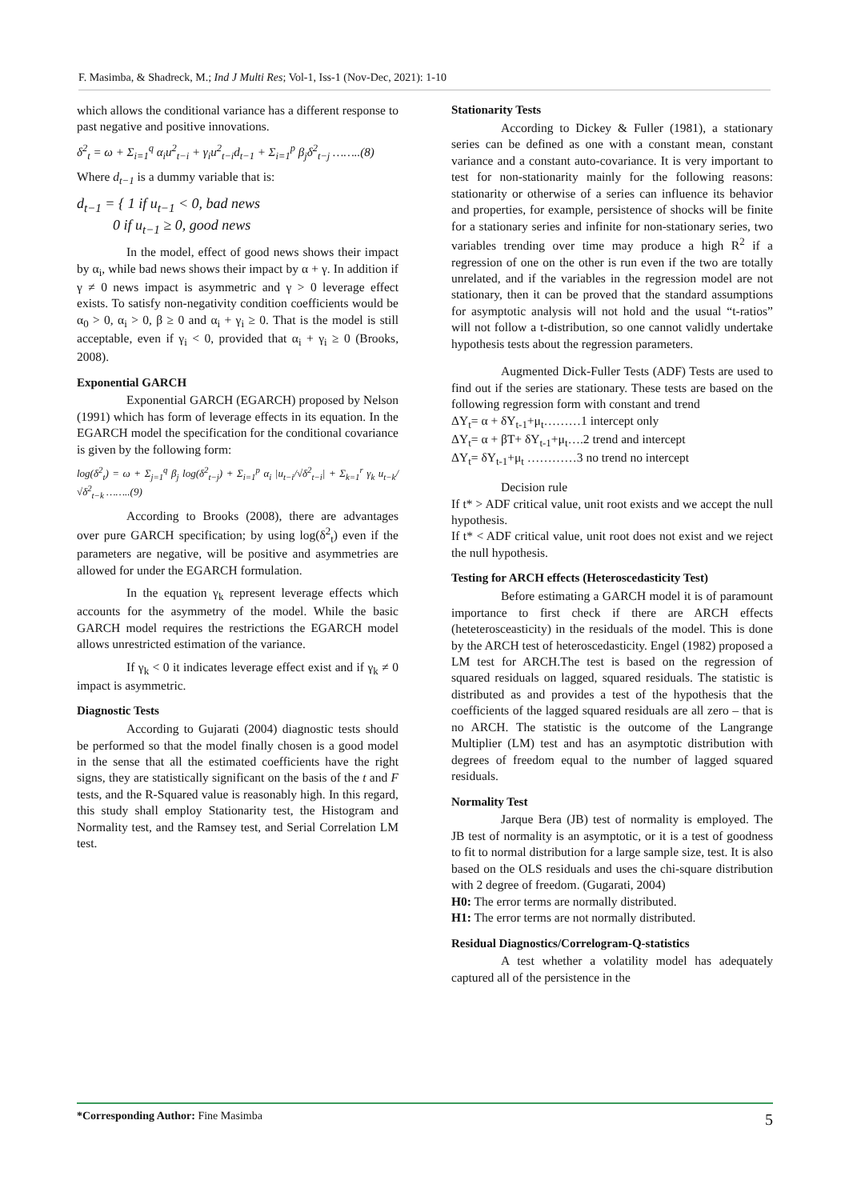F. Masimba, & Shadreck, M.; Ind J Multi Res; Vol-1, Iss-1 (Nov-Dec, 2021): 1-10
which allows the conditional variance has a different response to past negative and positive innovations.
δ<sup>2</sup><sub>t</sub> = ω + Σ<sub>i=1</sub><sup>q</sup> α<sub>i</sub>u<sup>2</sup><sub>t−i</sub> + γ<sub>i</sub>u<sup>2</sup><sub>t−i</sub>d<sub>t−1</sub> + Σ<sub>i=1</sub><sup>p</sup> β<sub>j</sub>δ<sup>2</sup><sub>t−j</sub> ……..(8)
Where d<sub>t−1</sub> is a dummy variable that is:
d<sub>t−1</sub> = { 1 if u<sub>t−1</sub> < 0, bad news
0 if u<sub>t−1</sub> ≥ 0, good news
In the model, effect of good news shows their impact by α<sub>i</sub>, while bad news shows their impact by α + γ. In addition if γ ≠ 0 news impact is asymmetric and γ > 0 leverage effect exists. To satisfy non-negativity condition coefficients would be α<sub>0</sub> > 0, α<sub>i</sub> > 0, β ≥ 0 and α<sub>i</sub> + γ<sub>i</sub> ≥ 0. That is the model is still acceptable, even if γ<sub>i</sub> < 0, provided that α<sub>i</sub> + γ<sub>i</sub> ≥ 0 (Brooks, 2008).
Exponential GARCH
Exponential GARCH (EGARCH) proposed by Nelson (1991) which has form of leverage effects in its equation. In the EGARCH model the specification for the conditional covariance is given by the following form:
log(δ<sup>2</sup><sub>t</sub>) = ω + Σ<sub>j=1</sub><sup>q</sup> β<sub>j</sub> log(δ<sup>2</sup><sub>t−j</sub>) + Σ<sub>i=1</sub><sup>p</sup> α<sub>i</sub> |u<sub>t−i</sub>/√δ<sup>2</sup><sub>t−i</sub>| + Σ<sub>k=1</sub><sup>r</sup> γ<sub>k</sub> u<sub>t−k</sub>/√δ<sup>2</sup><sub>t−k</sub> ……..(9)
According to Brooks (2008), there are advantages over pure GARCH specification; by using log(δ<sup>2</sup><sub>t</sub>) even if the parameters are negative, will be positive and asymmetries are allowed for under the EGARCH formulation.
In the equation γ<sub>k</sub> represent leverage effects which accounts for the asymmetry of the model. While the basic GARCH model requires the restrictions the EGARCH model allows unrestricted estimation of the variance.
If γ<sub>k</sub> < 0 it indicates leverage effect exist and if γ<sub>k</sub> ≠ 0 impact is asymmetric.
Diagnostic Tests
According to Gujarati (2004) diagnostic tests should be performed so that the model finally chosen is a good model in the sense that all the estimated coefficients have the right signs, they are statistically significant on the basis of the t and F tests, and the R-Squared value is reasonably high. In this regard, this study shall employ Stationarity test, the Histogram and Normality test, and the Ramsey test, and Serial Correlation LM test.
Stationarity Tests
According to Dickey & Fuller (1981), a stationary series can be defined as one with a constant mean, constant variance and a constant auto-covariance. It is very important to test for non-stationarity mainly for the following reasons: stationarity or otherwise of a series can influence its behavior and properties, for example, persistence of shocks will be finite for a stationary series and infinite for non-stationary series, two variables trending over time may produce a high R<sup>2</sup> if a regression of one on the other is run even if the two are totally unrelated, and if the variables in the regression model are not stationary, then it can be proved that the standard assumptions for asymptotic analysis will not hold and the usual “t-ratios” will not follow a t-distribution, so one cannot validly undertake hypothesis tests about the regression parameters.
Augmented Dick-Fuller Tests (ADF) Tests are used to find out if the series are stationary. These tests are based on the following regression form with constant and trend
ΔY<sub>t</sub>= α + δY<sub>t-1</sub>+μ<sub>t</sub>………1 intercept only
ΔY<sub>t</sub>= α + βT+ δY<sub>t-1</sub>+μ<sub>t</sub>….2 trend and intercept
ΔY<sub>t</sub>= δY<sub>t-1</sub>+μ<sub>t</sub> …………3 no trend no intercept
Decision rule
If t* > ADF critical value, unit root exists and we accept the null hypothesis.
If t* < ADF critical value, unit root does not exist and we reject the null hypothesis.
Testing for ARCH effects (Heteroscedasticity Test)
Before estimating a GARCH model it is of paramount importance to first check if there are ARCH effects (heteterosceasticity) in the residuals of the model. This is done by the ARCH test of heteroscedasticity. Engel (1982) proposed a LM test for ARCH.The test is based on the regression of squared residuals on lagged, squared residuals. The statistic is distributed as and provides a test of the hypothesis that the coefficients of the lagged squared residuals are all zero – that is no ARCH. The statistic is the outcome of the Langrange Multiplier (LM) test and has an asymptotic distribution with degrees of freedom equal to the number of lagged squared residuals.
Normality Test
Jarque Bera (JB) test of normality is employed. The JB test of normality is an asymptotic, or it is a test of goodness to fit to normal distribution for a large sample size, test. It is also based on the OLS residuals and uses the chi-square distribution with 2 degree of freedom. (Gugarati, 2004)
H0: The error terms are normally distributed.
H1: The error terms are not normally distributed.
Residual Diagnostics/Correlogram-Q-statistics
A test whether a volatility model has adequately captured all of the persistence in the
*Corresponding Author: Fine Masimba 5